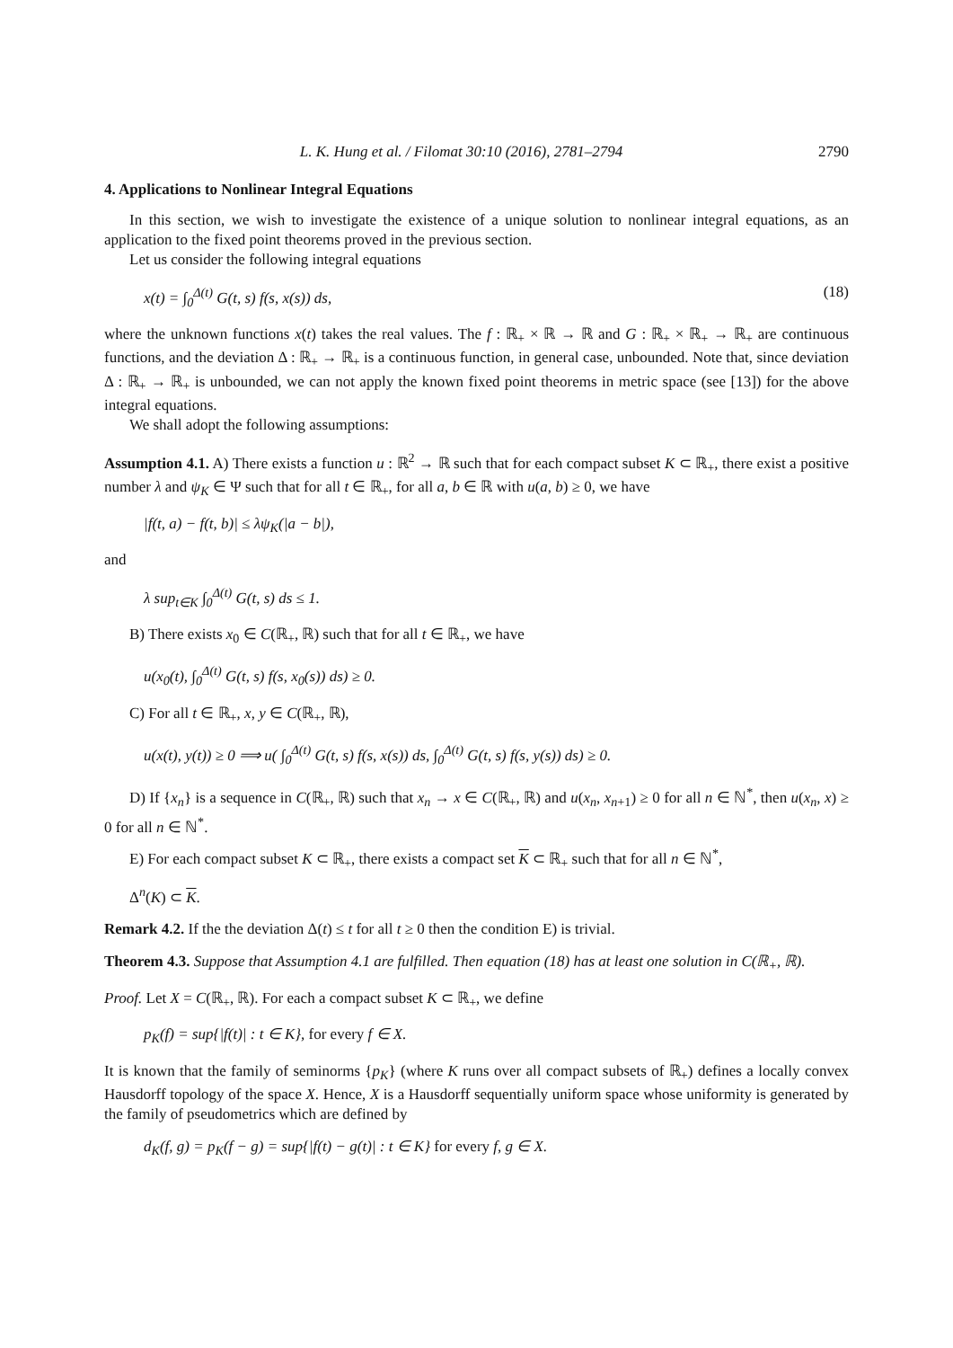L. K. Hung et al. / Filomat 30:10 (2016), 2781–2794 2790
4. Applications to Nonlinear Integral Equations
In this section, we wish to investigate the existence of a unique solution to nonlinear integral equations, as an application to the fixed point theorems proved in the previous section.
Let us consider the following integral equations
x(t) = ∫<sub>0</sub><sup>Δ(t)</sup> G(t, s) f(s, x(s)) ds, (18)
where the unknown functions x(t) takes the real values. The f : ℝ<sub>+</sub> × ℝ → ℝ and G : ℝ<sub>+</sub> × ℝ<sub>+</sub> → ℝ<sub>+</sub> are continuous functions, and the deviation Δ : ℝ<sub>+</sub> → ℝ<sub>+</sub> is a continuous function, in general case, unbounded. Note that, since deviation Δ : ℝ<sub>+</sub> → ℝ<sub>+</sub> is unbounded, we can not apply the known fixed point theorems in metric space (see [13]) for the above integral equations.
We shall adopt the following assumptions:
Assumption 4.1. A) There exists a function u : ℝ<sup>2</sup> → ℝ such that for each compact subset K ⊂ ℝ<sub>+</sub>, there exist a positive number λ and ψ<sub>K</sub> ∈ Ψ such that for all t ∈ ℝ<sub>+</sub>, for all a, b ∈ ℝ with u(a, b) ≥ 0, we have
|f(t, a) − f(t, b)| ≤ λψ<sub>K</sub>(|a − b|),
and
λ sup<sub>t∈K</sub> ∫<sub>0</sub><sup>Δ(t)</sup> G(t, s) ds ≤ 1.
B) There exists x<sub>0</sub> ∈ C(ℝ<sub>+</sub>, ℝ) such that for all t ∈ ℝ<sub>+</sub>, we have
u(x<sub>0</sub>(t), ∫<sub>0</sub><sup>Δ(t)</sup> G(t, s) f(s, x<sub>0</sub>(s)) ds) ≥ 0.
C) For all t ∈ ℝ<sub>+</sub>, x, y ∈ C(ℝ<sub>+</sub>, ℝ),
u(x(t), y(t)) ≥ 0 ⟹ u( ∫<sub>0</sub><sup>Δ(t)</sup> G(t, s) f(s, x(s)) ds, ∫<sub>0</sub><sup>Δ(t)</sup> G(t, s) f(s, y(s)) ds) ≥ 0.
D) If {x<sub>n</sub>} is a sequence in C(ℝ<sub>+</sub>, ℝ) such that x<sub>n</sub> → x ∈ C(ℝ<sub>+</sub>, ℝ) and u(x<sub>n</sub>, x<sub>n+1</sub>) ≥ 0 for all n ∈ ℕ<sup>*</sup>, then u(x<sub>n</sub>, x) ≥ 0 for all n ∈ ℕ<sup>*</sup>.
E) For each compact subset K ⊂ ℝ<sub>+</sub>, there exists a compact set K ⊂ ℝ<sub>+</sub> such that for all n ∈ ℕ<sup>*</sup>,
Δ<sup>n</sup>(K) ⊂ K.
Remark 4.2. If the the deviation Δ(t) ≤ t for all t ≥ 0 then the condition E) is trivial.
Theorem 4.3. Suppose that Assumption 4.1 are fulfilled. Then equation (18) has at least one solution in C(ℝ<sub>+</sub>, ℝ).
Proof. Let X = C(ℝ<sub>+</sub>, ℝ). For each a compact subset K ⊂ ℝ<sub>+</sub>, we define
p<sub>K</sub>(f) = sup{|f(t)| : t ∈ K}, for every f ∈ X.
It is known that the family of seminorms {p<sub>K</sub>} (where K runs over all compact subsets of ℝ<sub>+</sub>) defines a locally convex Hausdorff topology of the space X. Hence, X is a Hausdorff sequentially uniform space whose uniformity is generated by the family of pseudometrics which are defined by
d<sub>K</sub>(f, g) = p<sub>K</sub>(f − g) = sup{|f(t) − g(t)| : t ∈ K} for every f, g ∈ X.